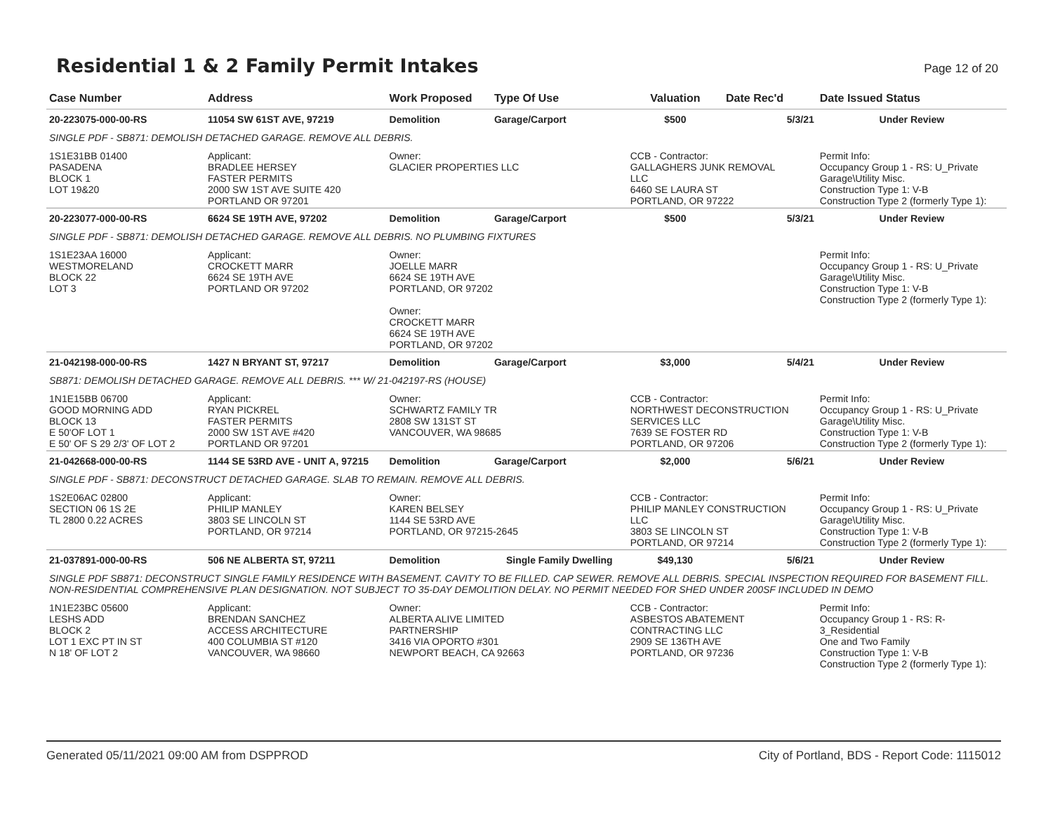Residential 1 & 2 Family Permit Intakes
Page 12 of 20
| Case Number | Address | Work Proposed | Type Of Use | Valuation | Date Rec'd | Date Issued Status |
| --- | --- | --- | --- | --- | --- | --- |
| 20-223075-000-00-RS | 11054 SW 61ST AVE, 97219 | Demolition | Garage/Carport | $500 | 5/3/21 | Under Review |
| SINGLE PDF - SB871: DEMOLISH DETACHED GARAGE. REMOVE ALL DEBRIS. | | | | | | |
| 1S1E31BB 01400 PASADENA BLOCK 1 LOT 19&20 | Applicant: BRADLEE HERSEY FASTER PERMITS 2000 SW 1ST AVE SUITE 420 PORTLAND OR 97201 | Owner: GLACIER PROPERTIES LLC | | CCB - Contractor: GALLAGHERS JUNK REMOVAL LLC 6460 SE LAURA ST PORTLAND, OR 97222 | | Permit Info: Occupancy Group 1 - RS: U_Private Garage\Utility Misc. Construction Type 1: V-B Construction Type 2 (formerly Type 1): |
| 20-223077-000-00-RS | 6624 SE 19TH AVE, 97202 | Demolition | Garage/Carport | $500 | 5/3/21 | Under Review |
| SINGLE PDF - SB871: DEMOLISH DETACHED GARAGE. REMOVE ALL DEBRIS. NO PLUMBING FIXTURES | | | | | | |
| 1S1E23AA 16000 WESTMORELAND BLOCK 22 LOT 3 | Applicant: CROCKETT MARR 6624 SE 19TH AVE PORTLAND OR 97202 | Owner: JOELLE MARR 6624 SE 19TH AVE PORTLAND, OR 97202 Owner: CROCKETT MARR 6624 SE 19TH AVE PORTLAND, OR 97202 | | | | Permit Info: Occupancy Group 1 - RS: U_Private Garage\Utility Misc. Construction Type 1: V-B Construction Type 2 (formerly Type 1): |
| 21-042198-000-00-RS | 1427 N BRYANT ST, 97217 | Demolition | Garage/Carport | $3,000 | 5/4/21 | Under Review |
| SB871: DEMOLISH DETACHED GARAGE. REMOVE ALL DEBRIS. *** W/ 21-042197-RS (HOUSE) | | | | | | |
| 1N1E15BB 06700 GOOD MORNING ADD BLOCK 13 E 50'OF LOT 1 E 50' OF S 29 2/3' OF LOT 2 | Applicant: RYAN PICKREL FASTER PERMITS 2000 SW 1ST AVE #420 PORTLAND OR 97201 | Owner: SCHWARTZ FAMILY TR 2808 SW 131ST ST VANCOUVER, WA 98685 | | CCB - Contractor: NORTHWEST DECONSTRUCTION SERVICES LLC 7639 SE FOSTER RD PORTLAND, OR 97206 | | Permit Info: Occupancy Group 1 - RS: U_Private Garage\Utility Misc. Construction Type 1: V-B Construction Type 2 (formerly Type 1): |
| 21-042668-000-00-RS | 1144 SE 53RD AVE - UNIT A, 97215 | Demolition | Garage/Carport | $2,000 | 5/6/21 | Under Review |
| SINGLE PDF - SB871: DECONSTRUCT DETACHED GARAGE. SLAB TO REMAIN. REMOVE ALL DEBRIS. | | | | | | |
| 1S2E06AC 02800 SECTION 06 1S 2E TL 2800 0.22 ACRES | Applicant: PHILIP MANLEY 3803 SE LINCOLN ST PORTLAND, OR 97214 | Owner: KAREN BELSEY 1144 SE 53RD AVE PORTLAND, OR 97215-2645 | | CCB - Contractor: PHILIP MANLEY CONSTRUCTION LLC 3803 SE LINCOLN ST PORTLAND, OR 97214 | | Permit Info: Occupancy Group 1 - RS: U_Private Garage\Utility Misc. Construction Type 1: V-B Construction Type 2 (formerly Type 1): |
| 21-037891-000-00-RS | 506 NE ALBERTA ST, 97211 | Demolition | Single Family Dwelling | $49,130 | 5/6/21 | Under Review |
| SINGLE PDF SB871: DECONSTRUCT SINGLE FAMILY RESIDENCE WITH BASEMENT. CAVITY TO BE FILLED. CAP SEWER. REMOVE ALL DEBRIS. SPECIAL INSPECTION REQUIRED FOR BASEMENT FILL. NON-RESIDENTIAL COMPREHENSIVE PLAN DESIGNATION. NOT SUBJECT TO 35-DAY DEMOLITION DELAY. NO PERMIT NEEDED FOR SHED UNDER 200SF INCLUDED IN DEMO | | | | | | |
| 1N1E23BC 05600 LESHS ADD BLOCK 2 LOT 1 EXC PT IN ST N 18' OF LOT 2 | Applicant: BRENDAN SANCHEZ ACCESS ARCHITECTURE 400 COLUMBIA ST #120 VANCOUVER, WA 98660 | Owner: ALBERTA ALIVE LIMITED PARTNERSHIP 3416 VIA OPORTO #301 NEWPORT BEACH, CA 92663 | | CCB - Contractor: ASBESTOS ABATEMENT CONTRACTING LLC 2909 SE 136TH AVE PORTLAND, OR 97236 | | Permit Info: Occupancy Group 1 - RS: R-3_Residential One and Two Family Construction Type 1: V-B Construction Type 2 (formerly Type 1): |
Generated 05/11/2021 09:00 AM from DSPPROD City of Portland, BDS - Report Code: 1115012